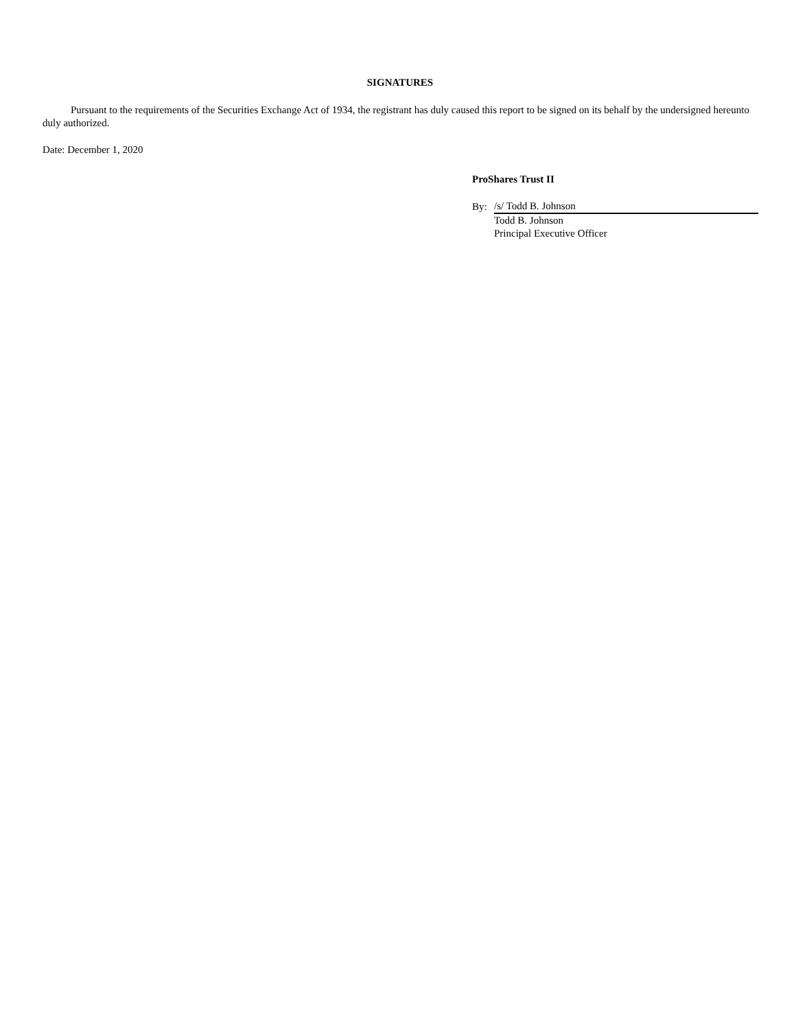SIGNATURES
Pursuant to the requirements of the Securities Exchange Act of 1934, the registrant has duly caused this report to be signed on its behalf by the undersigned hereunto duly authorized.
Date: December 1, 2020
ProShares Trust II
| By: | /s/ Todd B. Johnson |
| | Todd B. Johnson |
| | Principal Executive Officer |